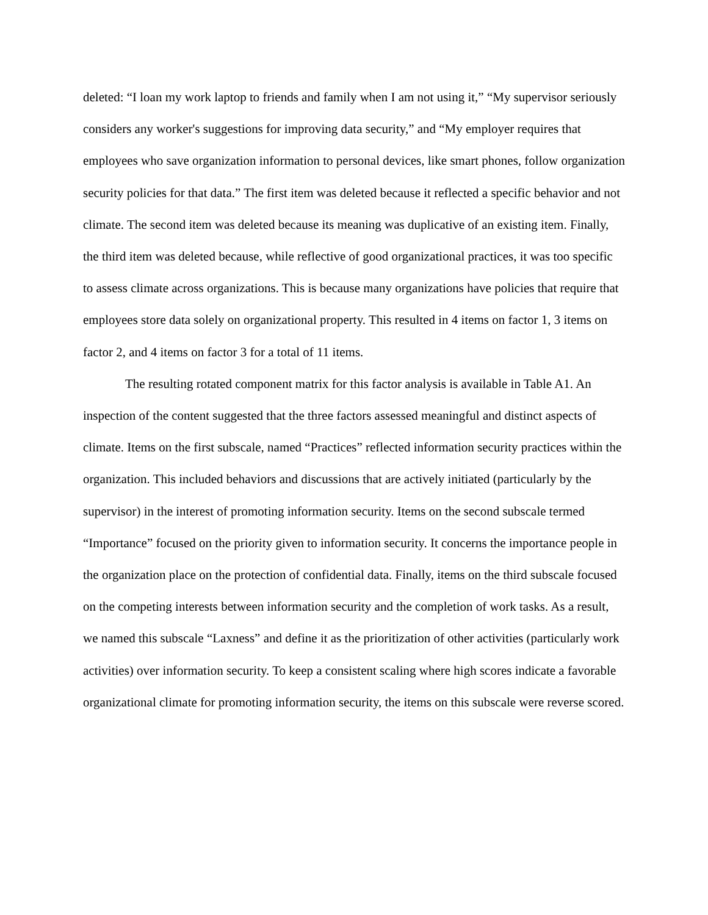deleted: “I loan my work laptop to friends and family when I am not using it,” “My supervisor seriously considers any worker's suggestions for improving data security,” and “My employer requires that employees who save organization information to personal devices, like smart phones, follow organization security policies for that data.” The first item was deleted because it reflected a specific behavior and not climate. The second item was deleted because its meaning was duplicative of an existing item. Finally, the third item was deleted because, while reflective of good organizational practices, it was too specific to assess climate across organizations. This is because many organizations have policies that require that employees store data solely on organizational property. This resulted in 4 items on factor 1, 3 items on factor 2, and 4 items on factor 3 for a total of 11 items.
The resulting rotated component matrix for this factor analysis is available in Table A1. An inspection of the content suggested that the three factors assessed meaningful and distinct aspects of climate. Items on the first subscale, named “Practices” reflected information security practices within the organization. This included behaviors and discussions that are actively initiated (particularly by the supervisor) in the interest of promoting information security. Items on the second subscale termed “Importance” focused on the priority given to information security. It concerns the importance people in the organization place on the protection of confidential data. Finally, items on the third subscale focused on the competing interests between information security and the completion of work tasks. As a result, we named this subscale “Laxness” and define it as the prioritization of other activities (particularly work activities) over information security. To keep a consistent scaling where high scores indicate a favorable organizational climate for promoting information security, the items on this subscale were reverse scored.